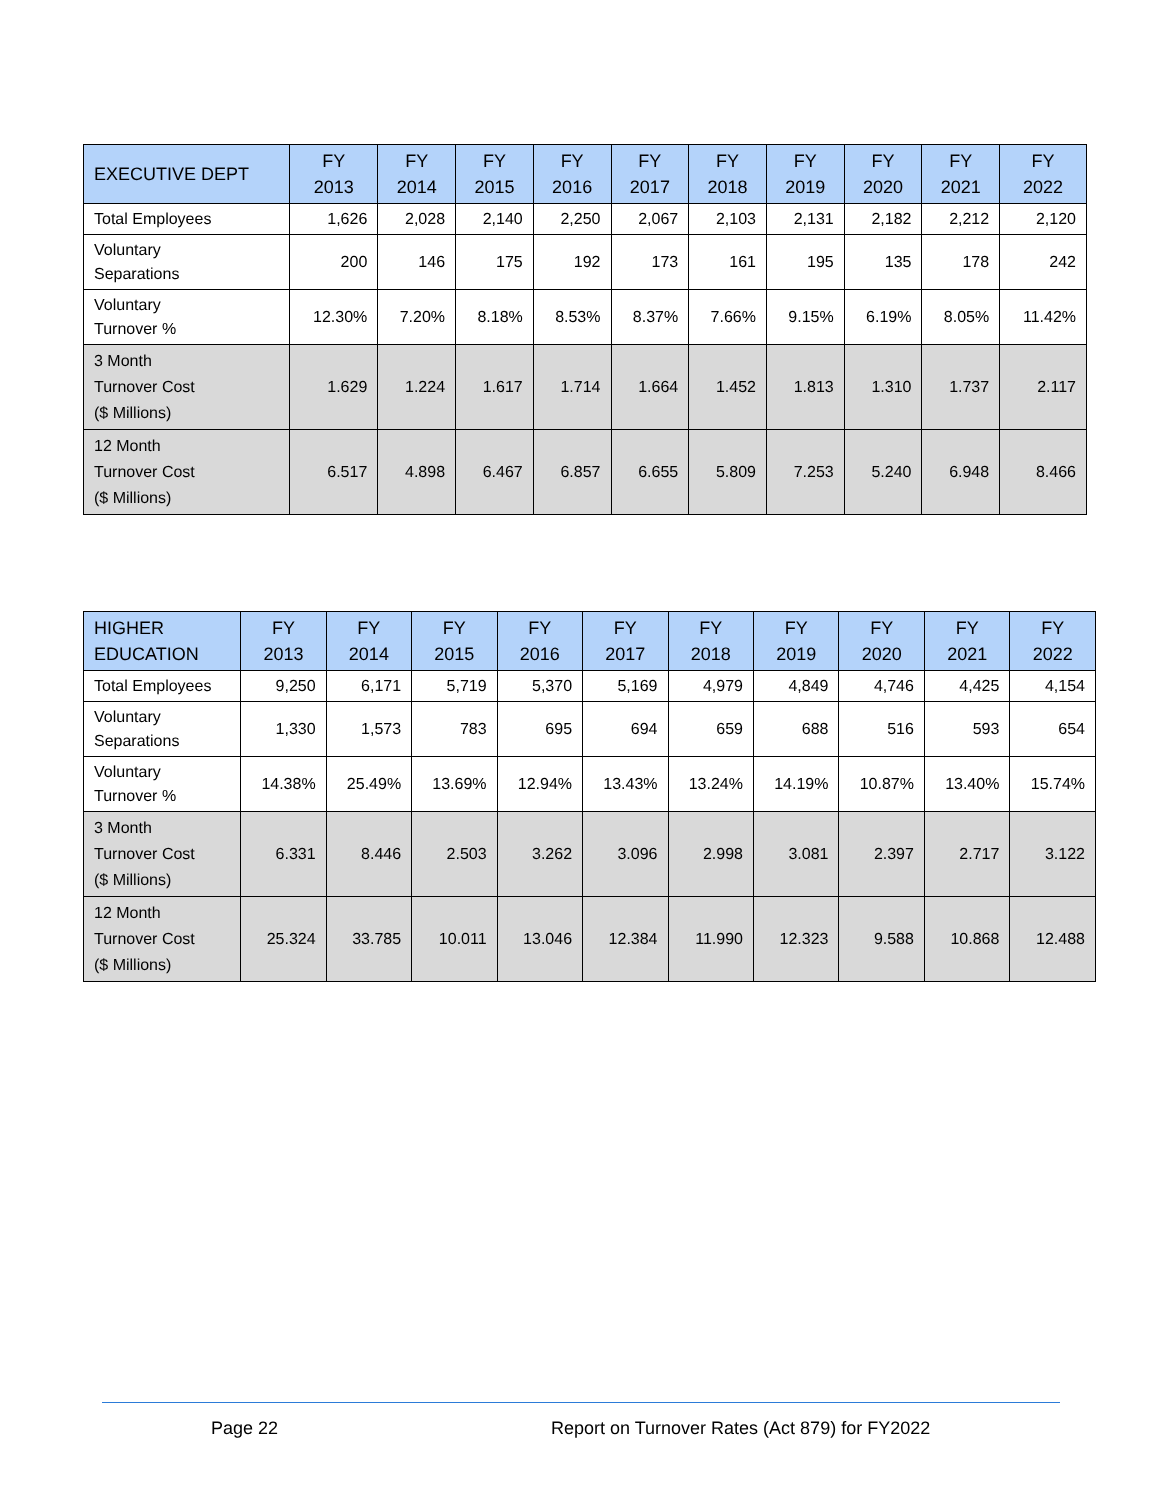| EXECUTIVE DEPT | FY 2013 | FY 2014 | FY 2015 | FY 2016 | FY 2017 | FY 2018 | FY 2019 | FY 2020 | FY 2021 | FY 2022 |
| --- | --- | --- | --- | --- | --- | --- | --- | --- | --- | --- |
| Total Employees | 1,626 | 2,028 | 2,140 | 2,250 | 2,067 | 2,103 | 2,131 | 2,182 | 2,212 | 2,120 |
| Voluntary Separations | 200 | 146 | 175 | 192 | 173 | 161 | 195 | 135 | 178 | 242 |
| Voluntary Turnover % | 12.30% | 7.20% | 8.18% | 8.53% | 8.37% | 7.66% | 9.15% | 6.19% | 8.05% | 11.42% |
| 3 Month Turnover Cost ($ Millions) | 1.629 | 1.224 | 1.617 | 1.714 | 1.664 | 1.452 | 1.813 | 1.310 | 1.737 | 2.117 |
| 12 Month Turnover Cost ($ Millions) | 6.517 | 4.898 | 6.467 | 6.857 | 6.655 | 5.809 | 7.253 | 5.240 | 6.948 | 8.466 |
| HIGHER EDUCATION | FY 2013 | FY 2014 | FY 2015 | FY 2016 | FY 2017 | FY 2018 | FY 2019 | FY 2020 | FY 2021 | FY 2022 |
| --- | --- | --- | --- | --- | --- | --- | --- | --- | --- | --- |
| Total Employees | 9,250 | 6,171 | 5,719 | 5,370 | 5,169 | 4,979 | 4,849 | 4,746 | 4,425 | 4,154 |
| Voluntary Separations | 1,330 | 1,573 | 783 | 695 | 694 | 659 | 688 | 516 | 593 | 654 |
| Voluntary Turnover % | 14.38% | 25.49% | 13.69% | 12.94% | 13.43% | 13.24% | 14.19% | 10.87% | 13.40% | 15.74% |
| 3 Month Turnover Cost ($ Millions) | 6.331 | 8.446 | 2.503 | 3.262 | 3.096 | 2.998 | 3.081 | 2.397 | 2.717 | 3.122 |
| 12 Month Turnover Cost ($ Millions) | 25.324 | 33.785 | 10.011 | 13.046 | 12.384 | 11.990 | 12.323 | 9.588 | 10.868 | 12.488 |
Page 22
Report on Turnover Rates (Act 879) for FY2022